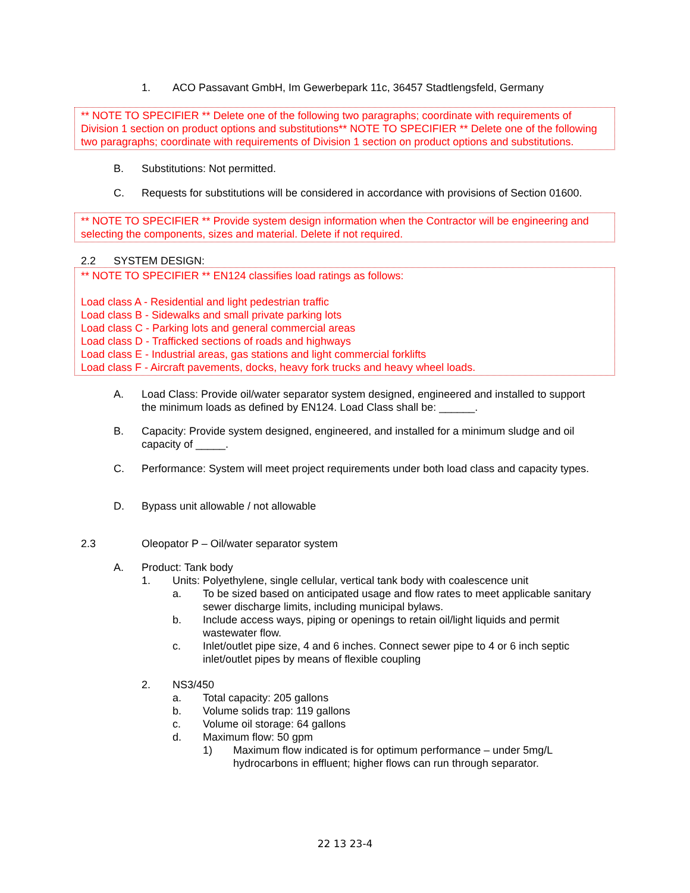1. ACO Passavant GmbH, Im Gewerbepark 11c, 36457 Stadtlengsfeld, Germany
** NOTE TO SPECIFIER ** Delete one of the following two paragraphs; coordinate with requirements of Division 1 section on product options and substitutions** NOTE TO SPECIFIER ** Delete one of the following two paragraphs; coordinate with requirements of Division 1 section on product options and substitutions.
B. Substitutions: Not permitted.
C. Requests for substitutions will be considered in accordance with provisions of Section 01600.
** NOTE TO SPECIFIER ** Provide system design information when the Contractor will be engineering and selecting the components, sizes and material. Delete if not required.
2.2 SYSTEM DESIGN:
** NOTE TO SPECIFIER ** EN124 classifies load ratings as follows:
Load class A - Residential and light pedestrian traffic
Load class B - Sidewalks and small private parking lots
Load class C - Parking lots and general commercial areas
Load class D - Trafficked sections of roads and highways
Load class E - Industrial areas, gas stations and light commercial forklifts
Load class F - Aircraft pavements, docks, heavy fork trucks and heavy wheel loads.
A. Load Class: Provide oil/water separator system designed, engineered and installed to support the minimum loads as defined by EN124. Load Class shall be: ______.
B. Capacity: Provide system designed, engineered, and installed for a minimum sludge and oil capacity of _____.
C. Performance: System will meet project requirements under both load class and capacity types.
D. Bypass unit allowable / not allowable
2.3 Oleopator P – Oil/water separator system
A. Product: Tank body
1. Units: Polyethylene, single cellular, vertical tank body with coalescence unit
a. To be sized based on anticipated usage and flow rates to meet applicable sanitary sewer discharge limits, including municipal bylaws.
b. Include access ways, piping or openings to retain oil/light liquids and permit wastewater flow.
c. Inlet/outlet pipe size, 4 and 6 inches. Connect sewer pipe to 4 or 6 inch septic inlet/outlet pipes by means of flexible coupling
2. NS3/450
a. Total capacity: 205 gallons
b. Volume solids trap: 119 gallons
c. Volume oil storage: 64 gallons
d. Maximum flow: 50 gpm
1) Maximum flow indicated is for optimum performance – under 5mg/L hydrocarbons in effluent; higher flows can run through separator.
22 13 23-4